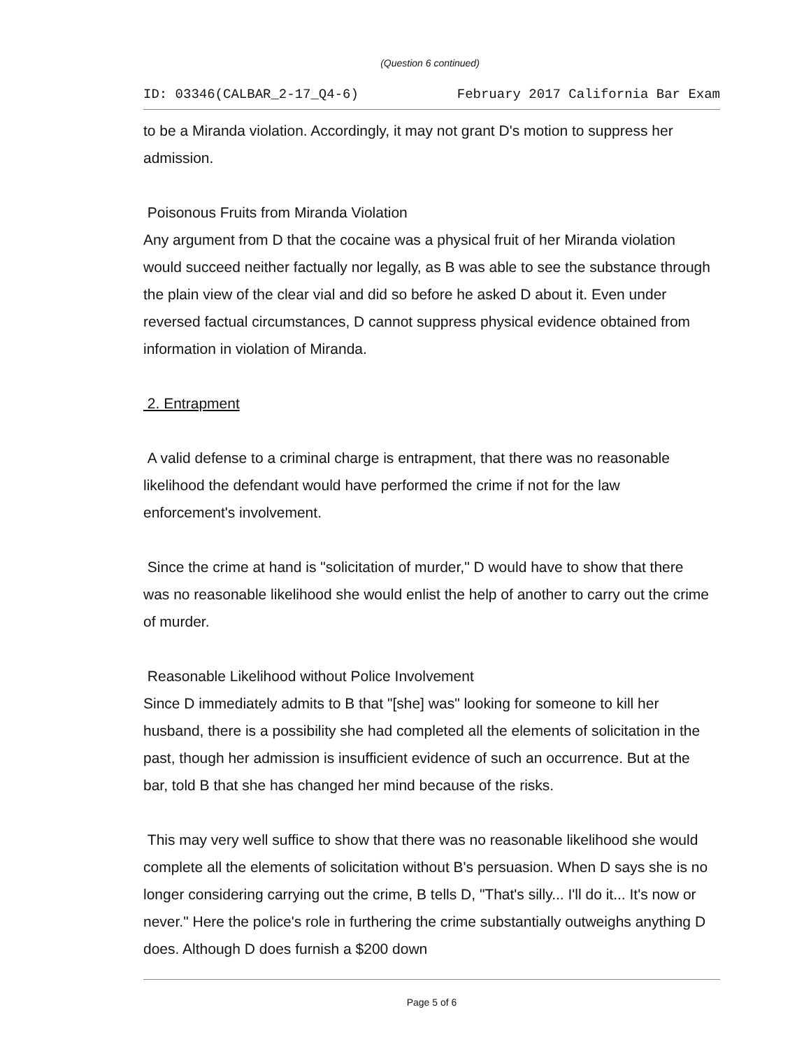(Question 6 continued)
ID: 03346(CALBAR_2-17_Q4-6) February 2017 California Bar Exam
to be a Miranda violation. Accordingly, it may not grant D's motion to suppress her admission.
Poisonous Fruits from Miranda Violation
Any argument from D that the cocaine was a physical fruit of her Miranda violation would succeed neither factually nor legally, as B was able to see the substance through the plain view of the clear vial and did so before he asked D about it. Even under reversed factual circumstances, D cannot suppress physical evidence obtained from information in violation of Miranda.
2. Entrapment
A valid defense to a criminal charge is entrapment, that there was no reasonable likelihood the defendant would have performed the crime if not for the law enforcement's involvement.
Since the crime at hand is "solicitation of murder," D would have to show that there was no reasonable likelihood she would enlist the help of another to carry out the crime of murder.
Reasonable Likelihood without Police Involvement
Since D immediately admits to B that "[she] was" looking for someone to kill her husband, there is a possibility she had completed all the elements of solicitation in the past, though her admission is insufficient evidence of such an occurrence. But at the bar, told B that she has changed her mind because of the risks.
This may very well suffice to show that there was no reasonable likelihood she would complete all the elements of solicitation without B's persuasion. When D says she is no longer considering carrying out the crime, B tells D, "That's silly... I'll do it... It's now or never." Here the police's role in furthering the crime substantially outweighs anything D does. Although D does furnish a $200 down
Page 5 of 6